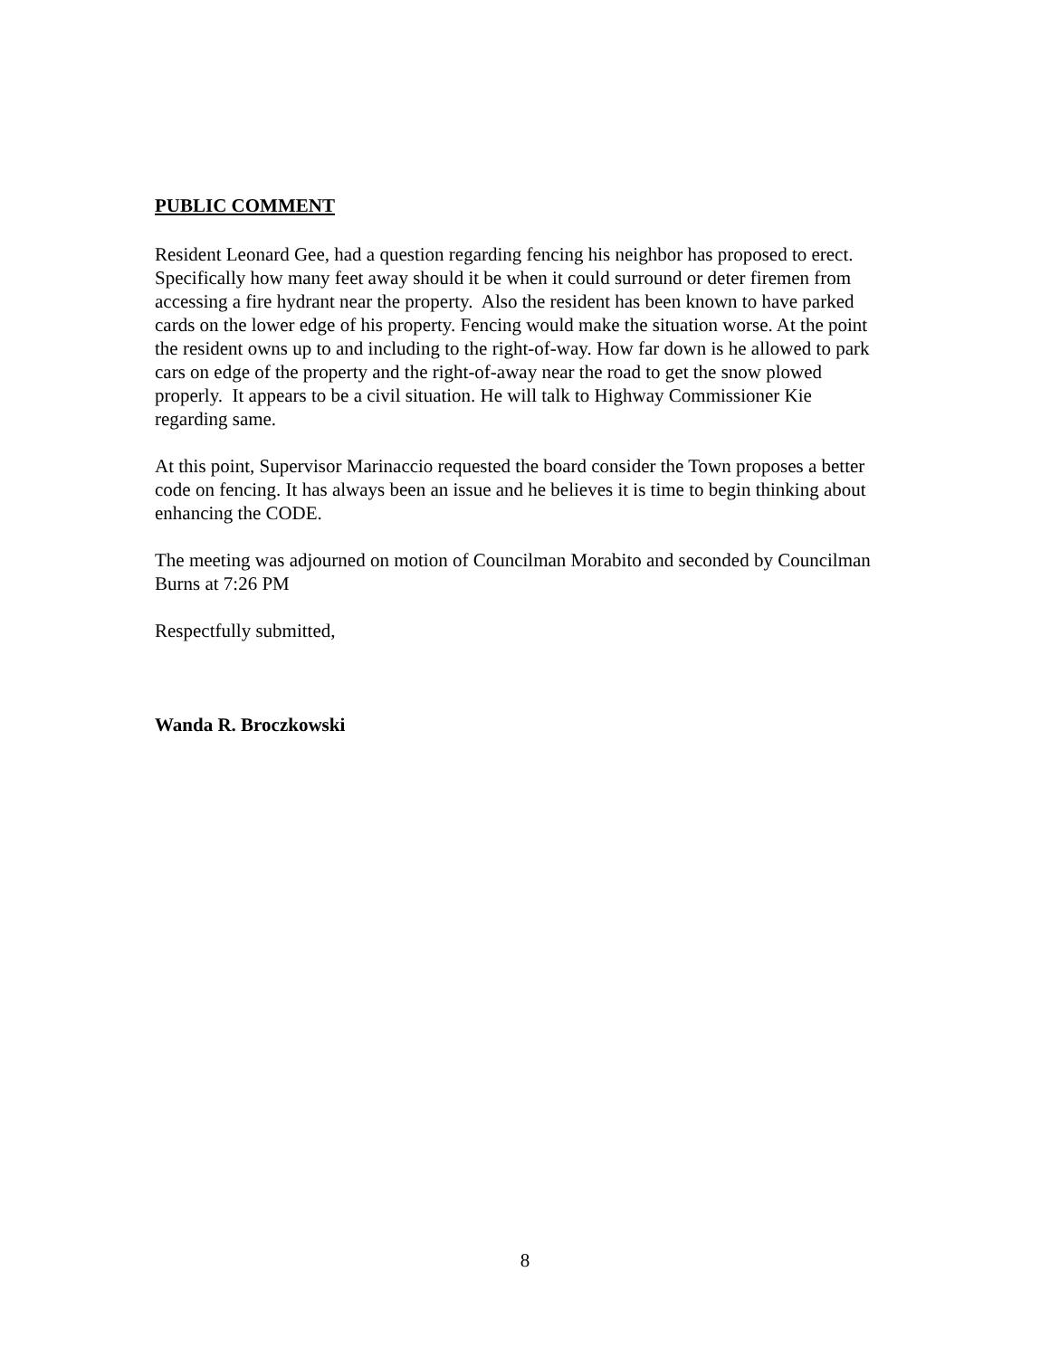PUBLIC COMMENT
Resident Leonard Gee, had a question regarding fencing his neighbor has proposed to erect. Specifically how many feet away should it be when it could surround or deter firemen from accessing a fire hydrant near the property. Also the resident has been known to have parked cards on the lower edge of his property. Fencing would make the situation worse. At the point the resident owns up to and including to the right-of-way. How far down is he allowed to park cars on edge of the property and the right-of-away near the road to get the snow plowed properly. It appears to be a civil situation. He will talk to Highway Commissioner Kie regarding same.
At this point, Supervisor Marinaccio requested the board consider the Town proposes a better code on fencing. It has always been an issue and he believes it is time to begin thinking about enhancing the CODE.
The meeting was adjourned on motion of Councilman Morabito and seconded by Councilman Burns at 7:26 PM
Respectfully submitted,
Wanda R. Broczkowski
8